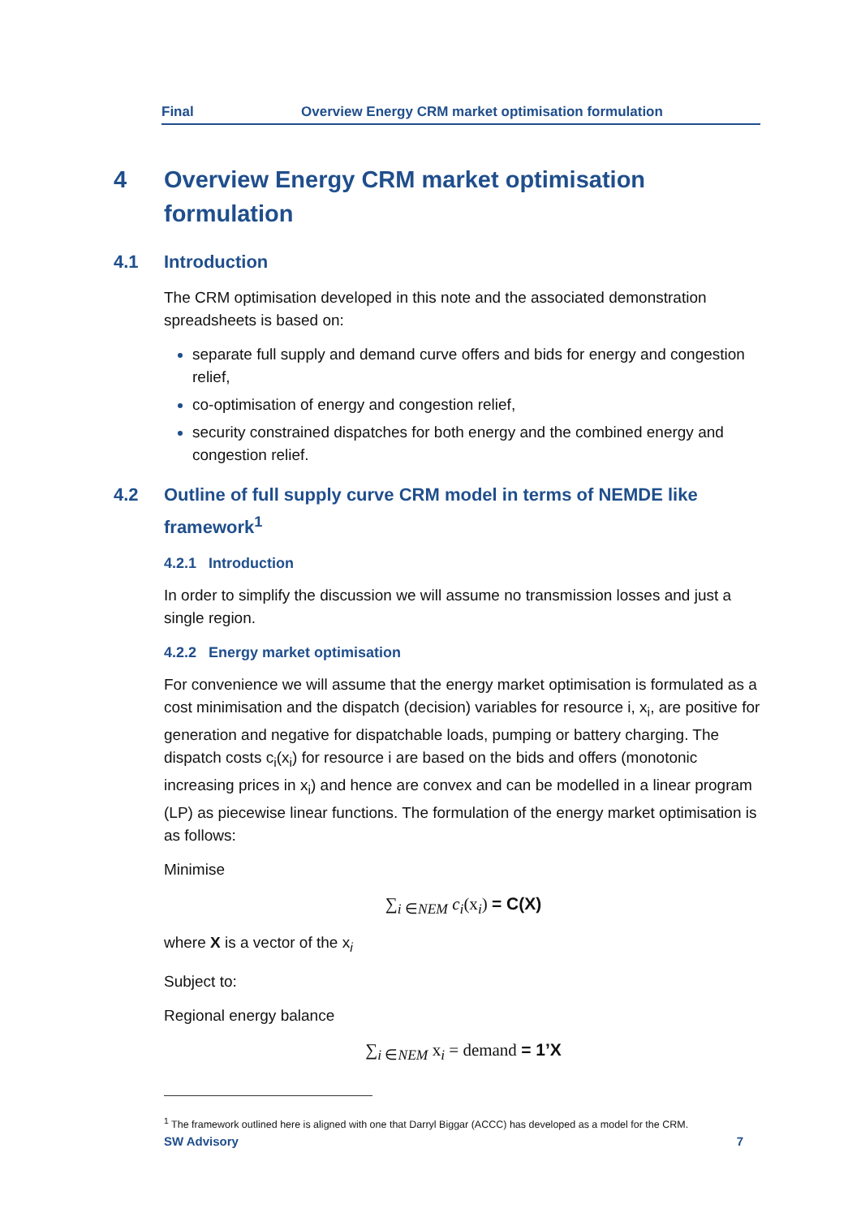Final Overview Energy CRM market optimisation formulation
4 Overview Energy CRM market optimisation formulation
4.1 Introduction
The CRM optimisation developed in this note and the associated demonstration spreadsheets is based on:
separate full supply and demand curve offers and bids for energy and congestion relief,
co-optimisation of energy and congestion relief,
security constrained dispatches for both energy and the combined energy and congestion relief.
4.2 Outline of full supply curve CRM model in terms of NEMDE like framework<sup>1</sup>
4.2.1 Introduction
In order to simplify the discussion we will assume no transmission losses and just a single region.
4.2.2 Energy market optimisation
For convenience we will assume that the energy market optimisation is formulated as a cost minimisation and the dispatch (decision) variables for resource i, x<sub>i</sub>, are positive for generation and negative for dispatchable loads, pumping or battery charging. The dispatch costs c<sub>i</sub>(x<sub>i</sub>) for resource i are based on the bids and offers (monotonic increasing prices in x<sub>i</sub>) and hence are convex and can be modelled in a linear program (LP) as piecewise linear functions. The formulation of the energy market optimisation is as follows:
Minimise
∑<sub>i ∈NEM</sub> c<sub>i</sub>(x<sub>i</sub>) = C(X)
where X is a vector of the x<sub>i</sub>
Subject to:
Regional energy balance
∑<sub>i ∈NEM</sub> x<sub>i</sub> = demand = 1’X
<sup>1</sup> The framework outlined here is aligned with one that Darryl Biggar (ACCC) has developed as a model for the CRM.
SW Advisory 7